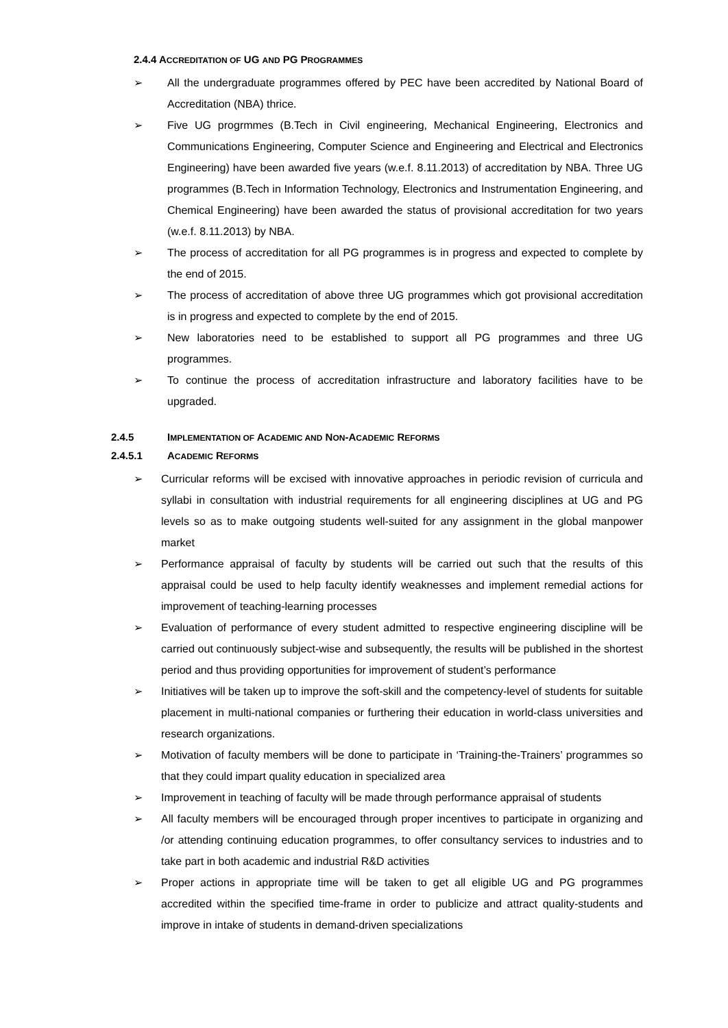2.4.4 ACCREDITATION OF UG AND PG PROGRAMMES
➢ All the undergraduate programmes offered by PEC have been accredited by National Board of Accreditation (NBA) thrice.
➢ Five UG progrmmes (B.Tech in Civil engineering, Mechanical Engineering, Electronics and Communications Engineering, Computer Science and Engineering and Electrical and Electronics Engineering) have been awarded five years (w.e.f. 8.11.2013) of accreditation by NBA. Three UG programmes (B.Tech in Information Technology, Electronics and Instrumentation Engineering, and Chemical Engineering) have been awarded the status of provisional accreditation for two years (w.e.f. 8.11.2013) by NBA.
➢ The process of accreditation for all PG programmes is in progress and expected to complete by the end of 2015.
➢ The process of accreditation of above three UG programmes which got provisional accreditation is in progress and expected to complete by the end of 2015.
➢ New laboratories need to be established to support all PG programmes and three UG programmes.
➢ To continue the process of accreditation infrastructure and laboratory facilities have to be upgraded.
2.4.5 IMPLEMENTATION OF ACADEMIC AND NON-ACADEMIC REFORMS
2.4.5.1 ACADEMIC REFORMS
➢ Curricular reforms will be excised with innovative approaches in periodic revision of curricula and syllabi in consultation with industrial requirements for all engineering disciplines at UG and PG levels so as to make outgoing students well-suited for any assignment in the global manpower market
➢ Performance appraisal of faculty by students will be carried out such that the results of this appraisal could be used to help faculty identify weaknesses and implement remedial actions for improvement of teaching-learning processes
➢ Evaluation of performance of every student admitted to respective engineering discipline will be carried out continuously subject-wise and subsequently, the results will be published in the shortest period and thus providing opportunities for improvement of student’s performance
➢ Initiatives will be taken up to improve the soft-skill and the competency-level of students for suitable placement in multi-national companies or furthering their education in world-class universities and research organizations.
➢ Motivation of faculty members will be done to participate in ‘Training-the-Trainers’ programmes so that they could impart quality education in specialized area
➢ Improvement in teaching of faculty will be made through performance appraisal of students
➢ All faculty members will be encouraged through proper incentives to participate in organizing and /or attending continuing education programmes, to offer consultancy services to industries and to take part in both academic and industrial R&D activities
➢ Proper actions in appropriate time will be taken to get all eligible UG and PG programmes accredited within the specified time-frame in order to publicize and attract quality-students and improve in intake of students in demand-driven specializations